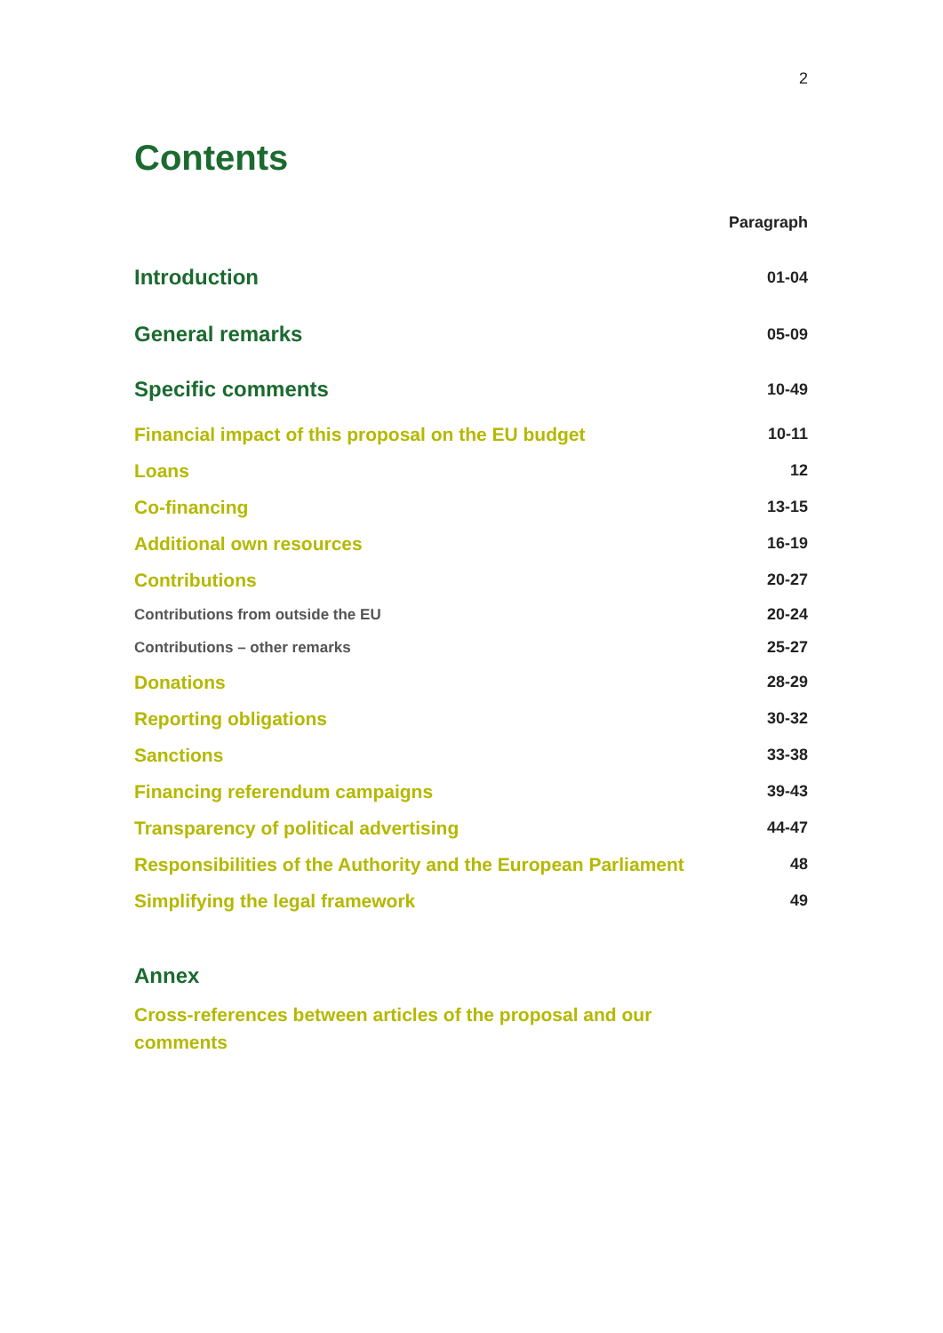2
Contents
| | Paragraph |
| Introduction | 01-04 |
| General remarks | 05-09 |
| Specific comments | 10-49 |
| Financial impact of this proposal on the EU budget | 10-11 |
| Loans | 12 |
| Co-financing | 13-15 |
| Additional own resources | 16-19 |
| Contributions | 20-27 |
| Contributions from outside the EU | 20-24 |
| Contributions – other remarks | 25-27 |
| Donations | 28-29 |
| Reporting obligations | 30-32 |
| Sanctions | 33-38 |
| Financing referendum campaigns | 39-43 |
| Transparency of political advertising | 44-47 |
| Responsibilities of the Authority and the European Parliament | 48 |
| Simplifying the legal framework | 49 |
| Annex | |
| Cross-references between articles of the proposal and our comments | |